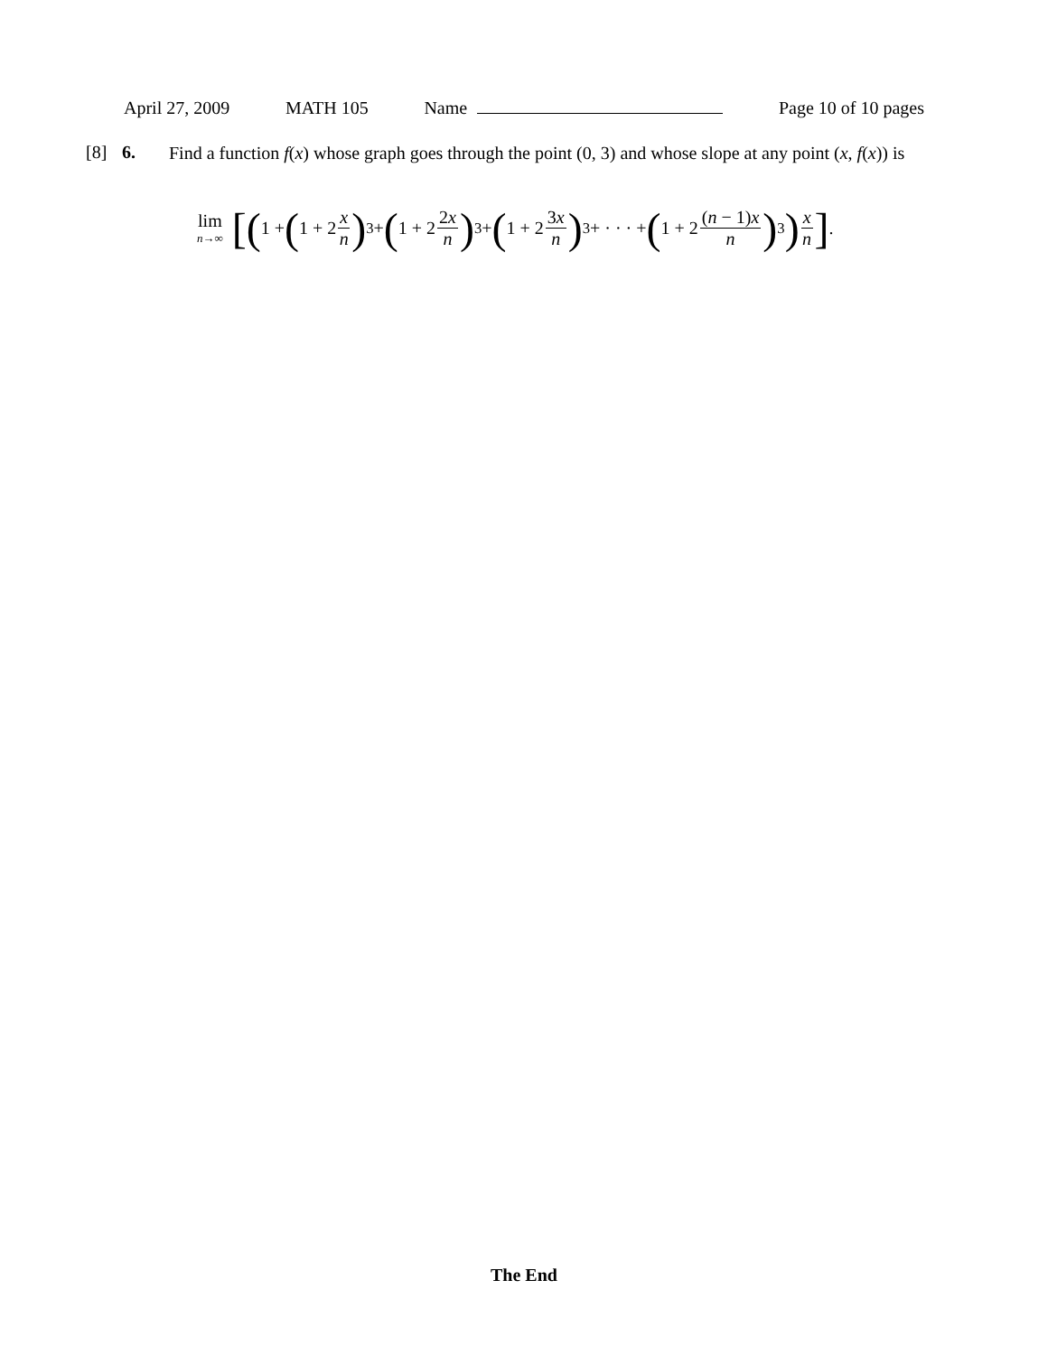April 27, 2009 MATH 105 Name Page 10 of 10 pages
[8] 6.
Find a function f(x) whose graph goes through the point (0, 3) and whose slope at any point (x, f(x)) is
lim n→∞ [(1 + (1 + 2 x n)<sup>3</sup> + (1 + 2 2x n)<sup>3</sup> + (1 + 2 3x n)<sup>3</sup> + · · · + (1 + 2 (n − 1)x n)<sup>3</sup>) x n] .
The End